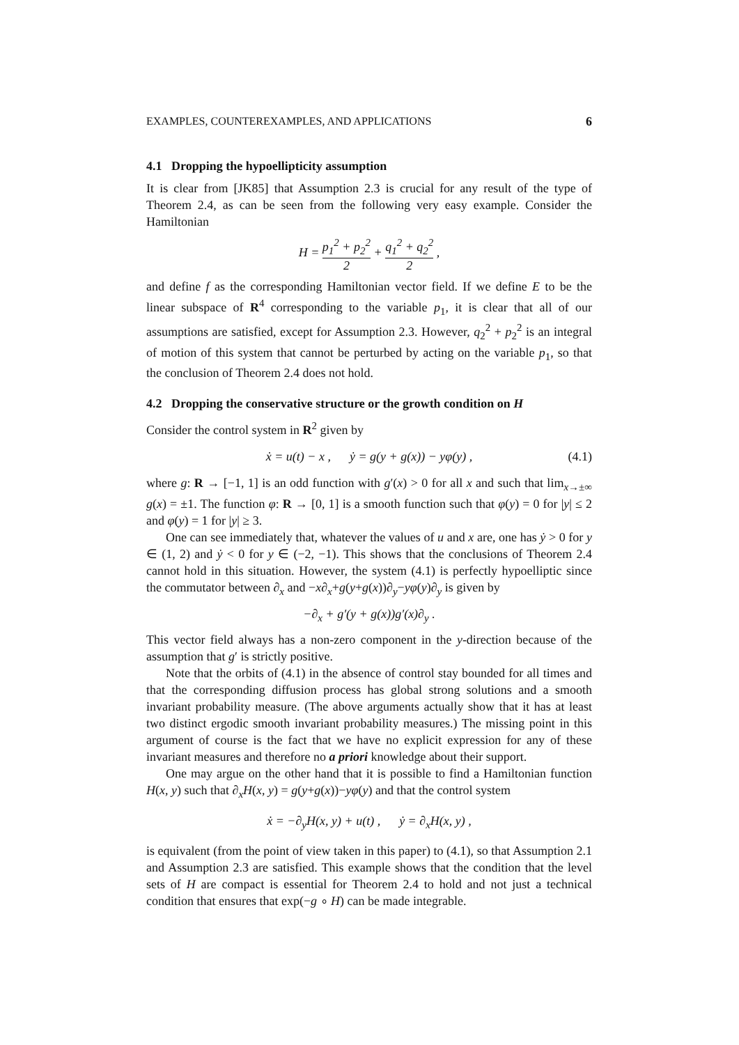EXAMPLES, COUNTEREXAMPLES, AND APPLICATIONS 6
4.1 Dropping the hypoellipticity assumption
It is clear from [JK85] that Assumption 2.3 is crucial for any result of the type of Theorem 2.4, as can be seen from the following very easy example. Consider the Hamiltonian
H = p<sub>1</sub><sup>2</sup> + p<sub>2</sub><sup>2</sup> 2 + q<sub>1</sub><sup>2</sup> + q<sub>2</sub><sup>2</sup> 2 ,
and define f as the corresponding Hamiltonian vector field. If we define E to be the linear subspace of R<sup>4</sup> corresponding to the variable p<sub>1</sub>, it is clear that all of our assumptions are satisfied, except for Assumption 2.3. However, q<sub>2</sub><sup>2</sup> + p<sub>2</sub><sup>2</sup> is an integral of motion of this system that cannot be perturbed by acting on the variable p<sub>1</sub>, so that the conclusion of Theorem 2.4 does not hold.
4.2 Dropping the conservative structure or the growth condition on H
Consider the control system in R<sup>2</sup> given by
ẋ = u(t) − x , ẏ = g(y + g(x)) − yφ(y) , (4.1)
where g: R → [−1, 1] is an odd function with g′(x) > 0 for all x and such that lim<sub>x→±∞</sub> g(x) = ±1. The function φ: R → [0, 1] is a smooth function such that φ(y) = 0 for |y| ≤ 2 and φ(y) = 1 for |y| ≥ 3.
One can see immediately that, whatever the values of u and x are, one has ẏ > 0 for y ∈ (1, 2) and ẏ < 0 for y ∈ (−2, −1). This shows that the conclusions of Theorem 2.4 cannot hold in this situation. However, the system (4.1) is perfectly hypoelliptic since the commutator between ∂<sub>x</sub> and −x∂<sub>x</sub>+g(y+g(x))∂<sub>y</sub>−yφ(y)∂<sub>y</sub> is given by
−∂<sub>x</sub> + g′(y + g(x))g′(x)∂<sub>y</sub> .
This vector field always has a non-zero component in the y-direction because of the assumption that g′ is strictly positive.
Note that the orbits of (4.1) in the absence of control stay bounded for all times and that the corresponding diffusion process has global strong solutions and a smooth invariant probability measure. (The above arguments actually show that it has at least two distinct ergodic smooth invariant probability measures.) The missing point in this argument of course is the fact that we have no explicit expression for any of these invariant measures and therefore no a priori knowledge about their support.
One may argue on the other hand that it is possible to find a Hamiltonian function H(x, y) such that ∂<sub>x</sub>H(x, y) = g(y+g(x))−yφ(y) and that the control system
ẋ = −∂<sub>y</sub>H(x, y) + u(t) , ẏ = ∂<sub>x</sub>H(x, y) ,
is equivalent (from the point of view taken in this paper) to (4.1), so that Assumption 2.1 and Assumption 2.3 are satisfied. This example shows that the condition that the level sets of H are compact is essential for Theorem 2.4 to hold and not just a technical condition that ensures that exp(−g ∘ H) can be made integrable.